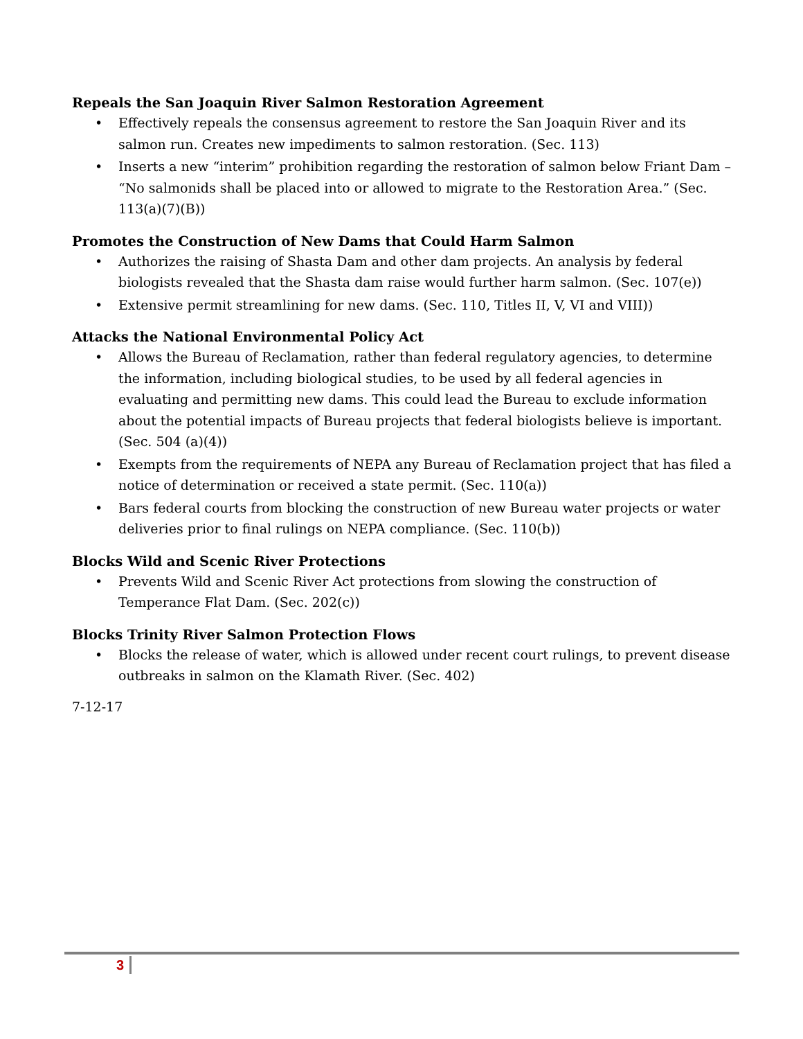Repeals the San Joaquin River Salmon Restoration Agreement
• Effectively repeals the consensus agreement to restore the San Joaquin River and its salmon run. Creates new impediments to salmon restoration. (Sec. 113)
• Inserts a new “interim” prohibition regarding the restoration of salmon below Friant Dam – “No salmonids shall be placed into or allowed to migrate to the Restoration Area.” (Sec. 113(a)(7)(B))
Promotes the Construction of New Dams that Could Harm Salmon
• Authorizes the raising of Shasta Dam and other dam projects. An analysis by federal biologists revealed that the Shasta dam raise would further harm salmon. (Sec. 107(e))
• Extensive permit streamlining for new dams. (Sec. 110, Titles II, V, VI and VIII))
Attacks the National Environmental Policy Act
• Allows the Bureau of Reclamation, rather than federal regulatory agencies, to determine the information, including biological studies, to be used by all federal agencies in evaluating and permitting new dams. This could lead the Bureau to exclude information about the potential impacts of Bureau projects that federal biologists believe is important. (Sec. 504 (a)(4))
• Exempts from the requirements of NEPA any Bureau of Reclamation project that has filed a notice of determination or received a state permit. (Sec. 110(a))
• Bars federal courts from blocking the construction of new Bureau water projects or water deliveries prior to final rulings on NEPA compliance. (Sec. 110(b))
Blocks Wild and Scenic River Protections
• Prevents Wild and Scenic River Act protections from slowing the construction of Temperance Flat Dam. (Sec. 202(c))
Blocks Trinity River Salmon Protection Flows
• Blocks the release of water, which is allowed under recent court rulings, to prevent disease outbreaks in salmon on the Klamath River. (Sec. 402)
7-12-17
3